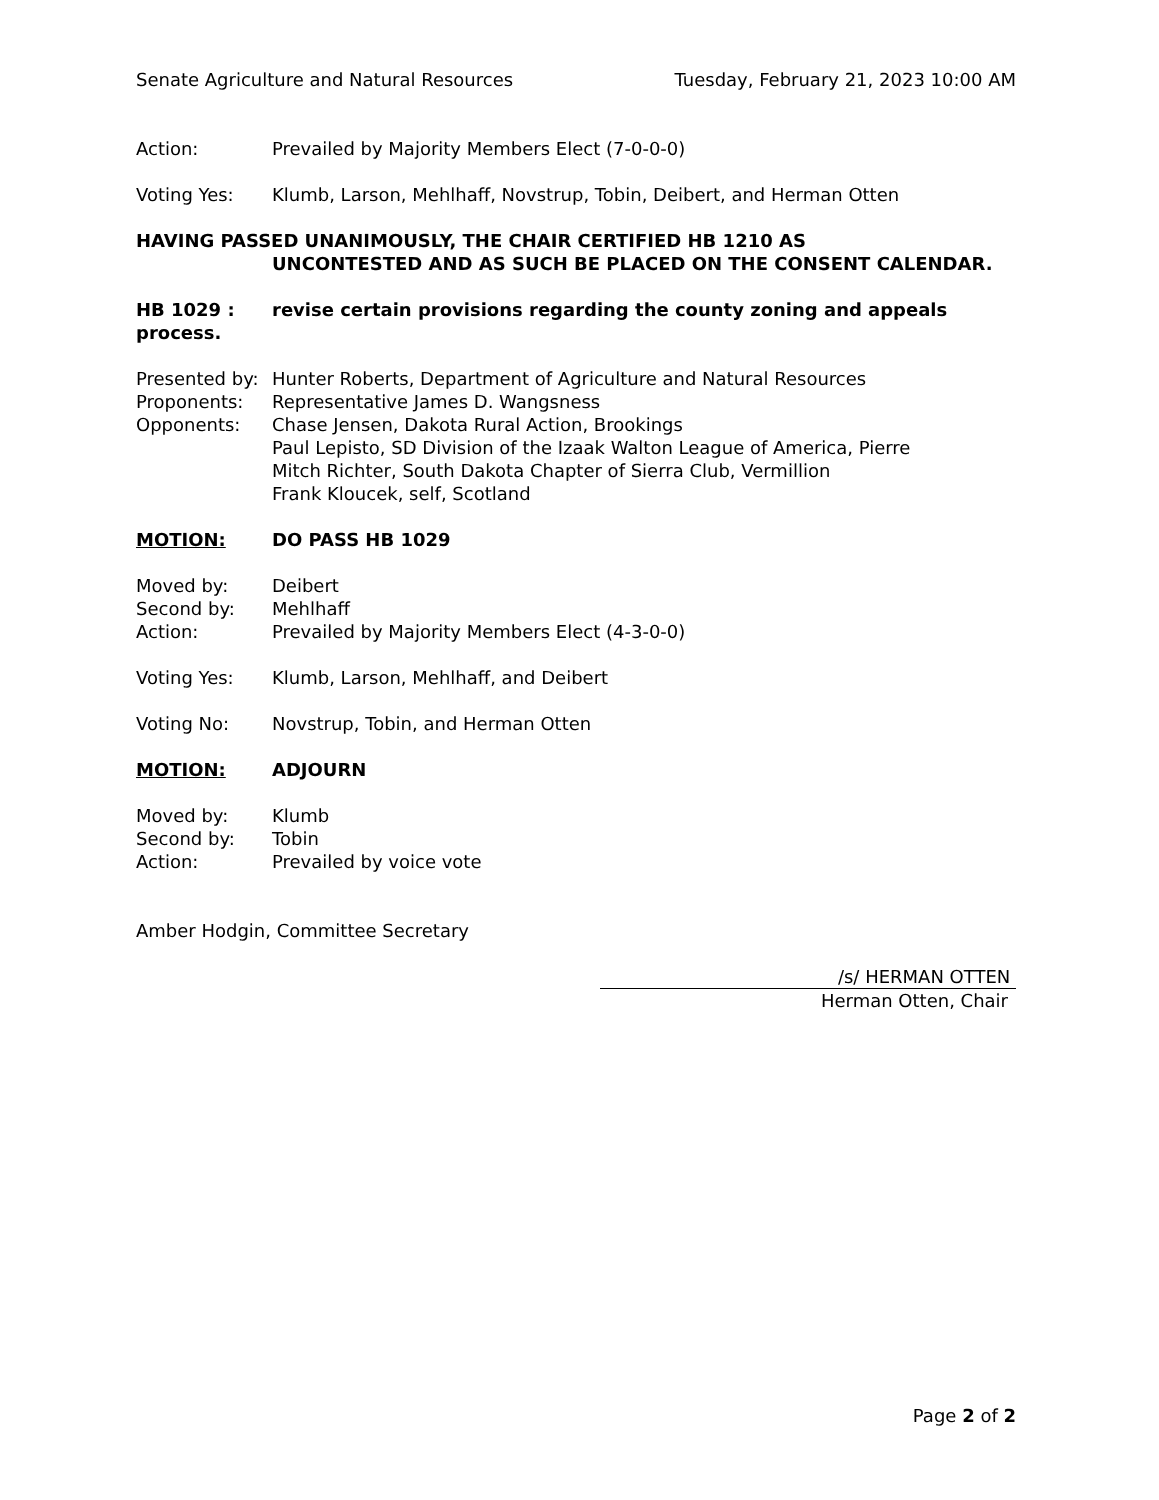Senate Agriculture and Natural Resources Tuesday, February 21, 2023 10:00 AM
Action: Prevailed by Majority Members Elect (7-0-0-0)
Voting Yes: Klumb, Larson, Mehlhaff, Novstrup, Tobin, Deibert, and Herman Otten
HAVING PASSED UNANIMOUSLY, THE CHAIR CERTIFIED HB 1210 AS
UNCONTESTED AND AS SUCH BE PLACED ON THE CONSENT CALENDAR.
HB 1029 : revise certain provisions regarding the county zoning and appeals process.
Presented by: Hunter Roberts, Department of Agriculture and Natural Resources
Proponents: Representative James D. Wangsness
Opponents: Chase Jensen, Dakota Rural Action, Brookings
Paul Lepisto, SD Division of the Izaak Walton League of America, Pierre
Mitch Richter, South Dakota Chapter of Sierra Club, Vermillion
Frank Kloucek, self, Scotland
MOTION: DO PASS HB 1029
Moved by: Deibert
Second by: Mehlhaff
Action: Prevailed by Majority Members Elect (4-3-0-0)
Voting Yes: Klumb, Larson, Mehlhaff, and Deibert
Voting No: Novstrup, Tobin, and Herman Otten
MOTION: ADJOURN
Moved by: Klumb
Second by: Tobin
Action: Prevailed by voice vote
Amber Hodgin, Committee Secretary
/s/ HERMAN OTTEN
Herman Otten, Chair
Page 2 of 2